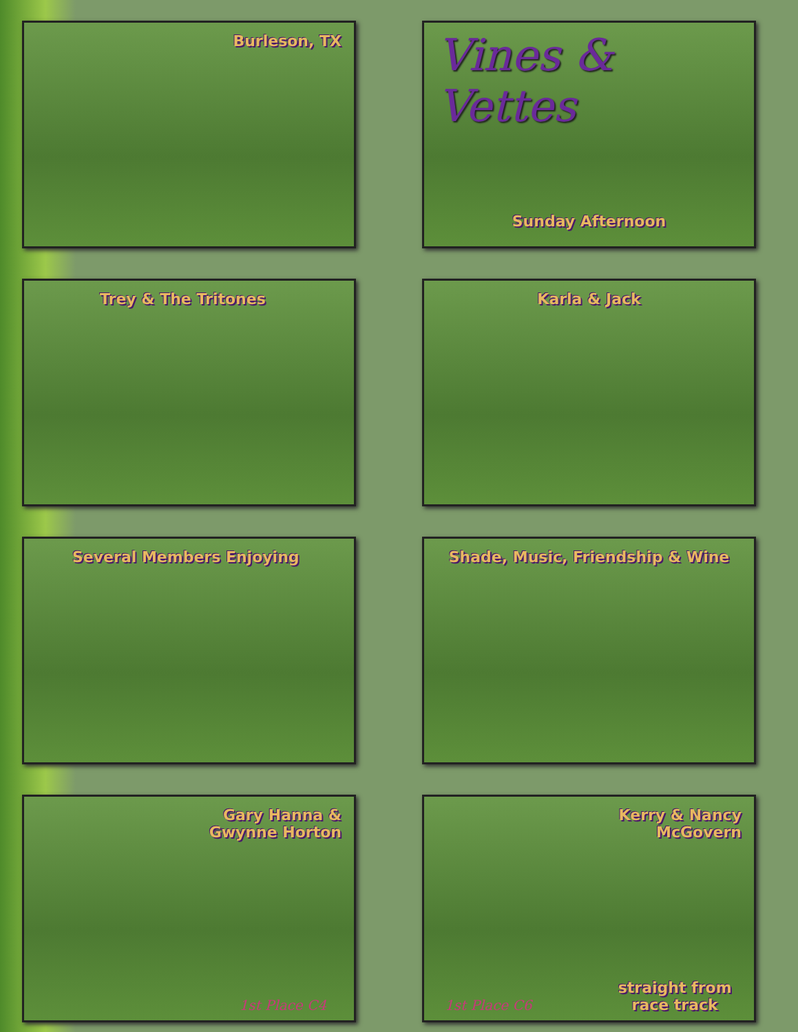Burleson, TX
Vines & Vettes
Sunday Afternoon
Trey & The Tritones
Karla & Jack
Several Members Enjoying
Shade, Music, Friendship & Wine
Gary Hanna &
Gwynne Horton
1st Place C4
Kerry & Nancy
McGovern
1st Place C6 straight from
race track